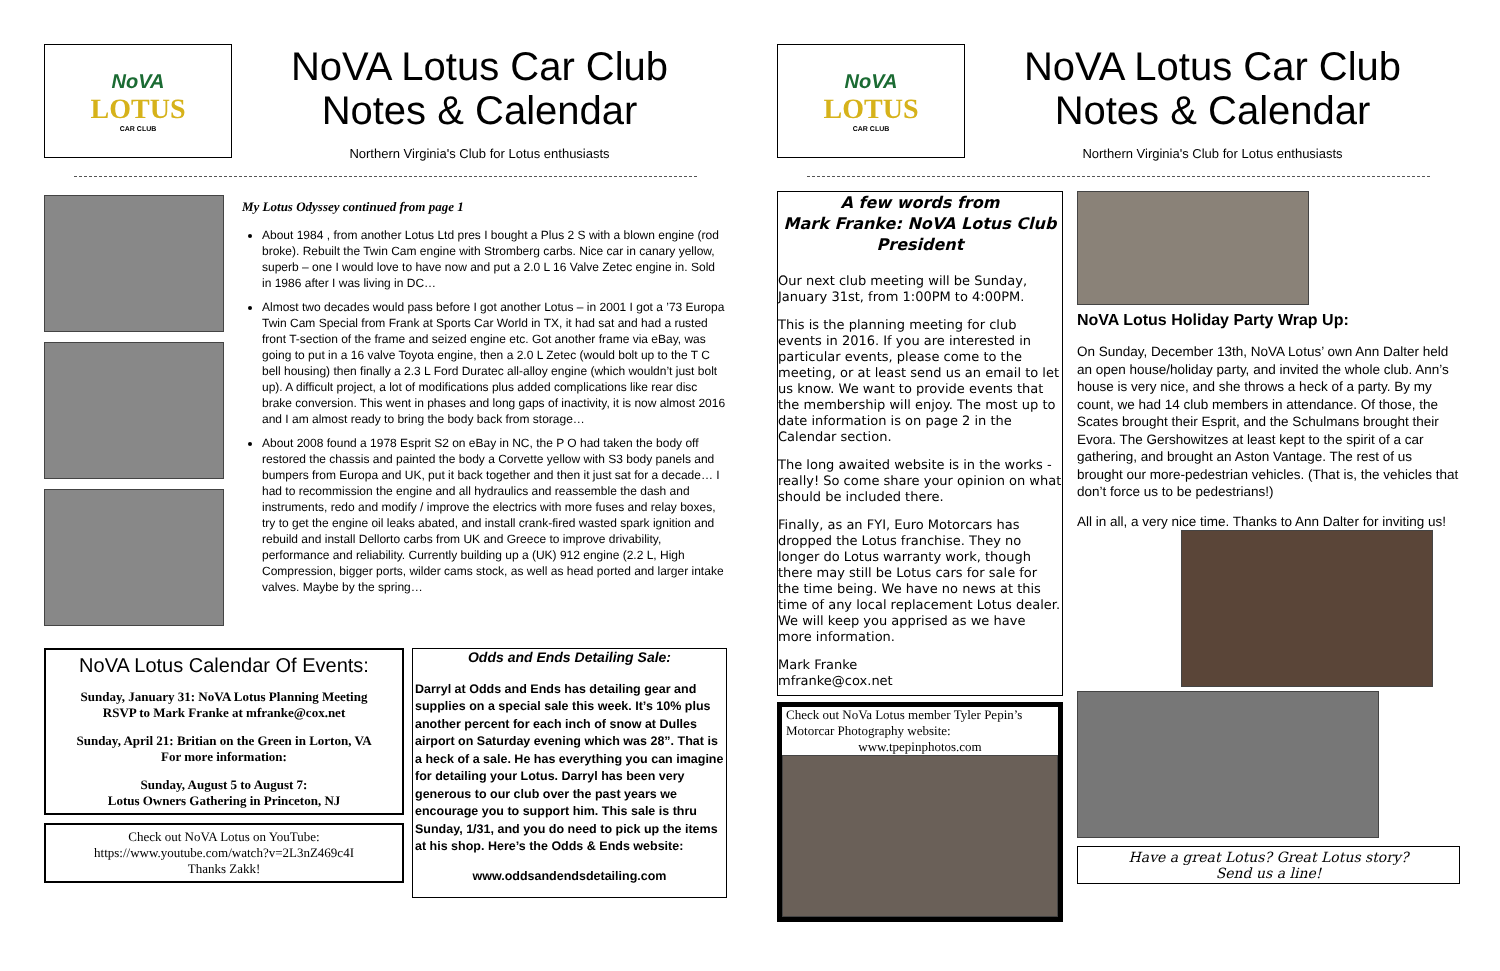NoVA
LOTUS
CAR CLUB
NoVA Lotus Car Club
Notes & Calendar
Northern Virginia's Club for Lotus enthusiasts
My Lotus Odyssey continued from page 1
About 1984 , from another Lotus Ltd pres I bought a Plus 2 S with a blown engine (rod broke). Rebuilt the Twin Cam engine with Stromberg carbs. Nice car in canary yellow, superb – one I would love to have now and put a 2.0 L 16 Valve Zetec engine in. Sold in 1986 after I was living in DC…
Almost two decades would pass before I got another Lotus – in 2001 I got a ’73 Europa Twin Cam Special from Frank at Sports Car World in TX, it had sat and had a rusted front T-section of the frame and seized engine etc. Got another frame via eBay, was going to put in a 16 valve Toyota engine, then a 2.0 L Zetec (would bolt up to the T C bell housing) then finally a 2.3 L Ford Duratec all-alloy engine (which wouldn’t just bolt up). A difficult project, a lot of modifications plus added complications like rear disc brake conversion. This went in phases and long gaps of inactivity, it is now almost 2016 and I am almost ready to bring the body back from storage…
About 2008 found a 1978 Esprit S2 on eBay in NC, the P O had taken the body off restored the chassis and painted the body a Corvette yellow with S3 body panels and bumpers from Europa and UK, put it back together and then it just sat for a decade… I had to recommission the engine and all hydraulics and reassemble the dash and instruments, redo and modify / improve the electrics with more fuses and relay boxes, try to get the engine oil leaks abated, and install crank-fired wasted spark ignition and rebuild and install Dellorto carbs from UK and Greece to improve drivability, performance and reliability. Currently building up a (UK) 912 engine (2.2 L, High Compression, bigger ports, wilder cams stock, as well as head ported and larger intake valves. Maybe by the spring…
NoVA Lotus Calendar Of Events:
Sunday, January 31: NoVA Lotus Planning Meeting
RSVP to Mark Franke at mfranke@cox.net
Sunday, April 21: Britian on the Green in Lorton, VA
For more information:
Sunday, August 5 to August 7:
Lotus Owners Gathering in Princeton, NJ
Check out NoVA Lotus on YouTube:
https://www.youtube.com/watch?v=2L3nZ469c4I
Thanks Zakk!
Odds and Ends Detailing Sale:
Darryl at Odds and Ends has detailing gear and supplies on a special sale this week. It’s 10% plus another percent for each inch of snow at Dulles airport on Saturday evening which was 28”. That is a heck of a sale. He has everything you can imagine for detailing your Lotus. Darryl has been very generous to our club over the past years we encourage you to support him. This sale is thru Sunday, 1/31, and you do need to pick up the items at his shop. Here’s the Odds & Ends website:
www.oddsandendsdetailing.com
NoVA
LOTUS
CAR CLUB
NoVA Lotus Car Club
Notes & Calendar
Northern Virginia's Club for Lotus enthusiasts
A few words from
Mark Franke: NoVA Lotus Club President
Our next club meeting will be Sunday, January 31st, from 1:00PM to 4:00PM.
This is the planning meeting for club events in 2016. If you are interested in particular events, please come to the meeting, or at least send us an email to let us know. We want to provide events that the membership will enjoy. The most up to date information is on page 2 in the Calendar section.
The long awaited website is in the works - really! So come share your opinion on what should be included there.
Finally, as an FYI, Euro Motorcars has dropped the Lotus franchise. They no longer do Lotus warranty work, though there may still be Lotus cars for sale for the time being. We have no news at this time of any local replacement Lotus dealer. We will keep you apprised as we have more information.
Mark Franke
mfranke@cox.net
Check out NoVa Lotus member Tyler Pepin’s Motorcar Photography website:
www.tpepinphotos.com
NoVA Lotus Holiday Party Wrap Up:
On Sunday, December 13th, NoVA Lotus’ own Ann Dalter held an open house/holiday party, and invited the whole club. Ann’s house is very nice, and she throws a heck of a party. By my count, we had 14 club members in attendance. Of those, the Scates brought their Esprit, and the Schulmans brought their Evora. The Gershowitzes at least kept to the spirit of a car gathering, and brought an Aston Vantage. The rest of us brought our more-pedestrian vehicles. (That is, the vehicles that don’t force us to be pedestrians!)
All in all, a very nice time. Thanks to Ann Dalter for inviting us!
Have a great Lotus? Great Lotus story?
Send us a line!